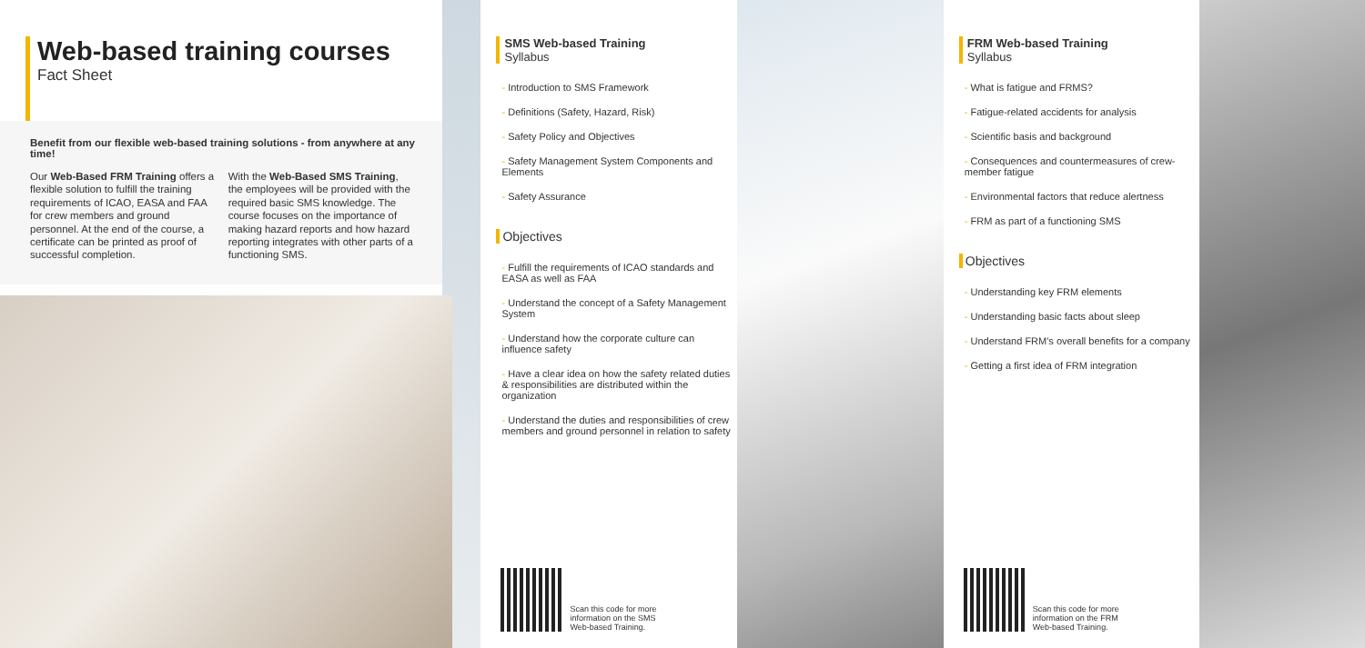Web-based training courses
Fact Sheet
Benefit from our flexible web-based training solutions - from anywhere at any time!
Our Web-Based FRM Training offers a flexible solution to fulfill the training requirements of ICAO, EASA and FAA for crew members and ground personnel. At the end of the course, a certificate can be printed as proof of successful completion.
With the Web-Based SMS Training, the employees will be provided with the required basic SMS knowledge. The course focuses on the importance of making hazard reports and how hazard reporting integrates with other parts of a functioning SMS.
SMS Web-based Training
Syllabus
- Introduction to SMS Framework
- Definitions (Safety, Hazard, Risk)
- Safety Policy and Objectives
- Safety Management System Components and Elements
- Safety Assurance
Objectives
- Fulfill the requirements of ICAO standards and EASA as well as FAA
- Understand the concept of a Safety Management System
- Understand how the corporate culture can influence safety
- Have a clear idea on how the safety related duties & responsibilities are distributed within the organization
- Understand the duties and responsibilities of crew members and ground personnel in relation to safety
Scan this code for more
information on the SMS
Web-based Training.
FRM Web-based Training
Syllabus
- What is fatigue and FRMS?
- Fatigue-related accidents for analysis
- Scientific basis and background
- Consequences and countermeasures of crew-member fatigue
- Environmental factors that reduce alertness
- FRM as part of a functioning SMS
Objectives
- Understanding key FRM elements
- Understanding basic facts about sleep
- Understand FRM's overall benefits for a company
- Getting a first idea of FRM integration
Scan this code for more
information on the FRM
Web-based Training.